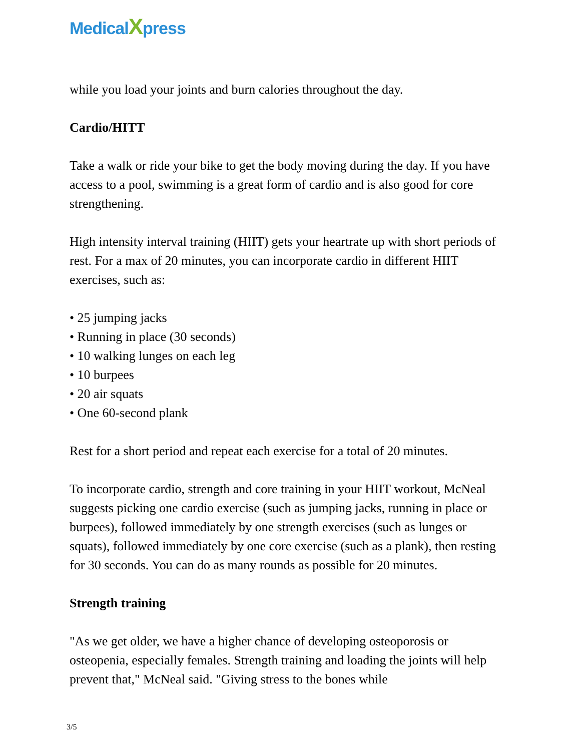MedicalXpress
while you load your joints and burn calories throughout the day.
Cardio/HITT
Take a walk or ride your bike to get the body moving during the day. If you have access to a pool, swimming is a great form of cardio and is also good for core strengthening.
High intensity interval training (HIIT) gets your heartrate up with short periods of rest. For a max of 20 minutes, you can incorporate cardio in different HIIT exercises, such as:
• 25 jumping jacks
• Running in place (30 seconds)
• 10 walking lunges on each leg
• 10 burpees
• 20 air squats
• One 60-second plank
Rest for a short period and repeat each exercise for a total of 20 minutes.
To incorporate cardio, strength and core training in your HIIT workout, McNeal suggests picking one cardio exercise (such as jumping jacks, running in place or burpees), followed immediately by one strength exercises (such as lunges or squats), followed immediately by one core exercise (such as a plank), then resting for 30 seconds. You can do as many rounds as possible for 20 minutes.
Strength training
"As we get older, we have a higher chance of developing osteoporosis or osteopenia, especially females. Strength training and loading the joints will help prevent that," McNeal said. "Giving stress to the bones while
3/5